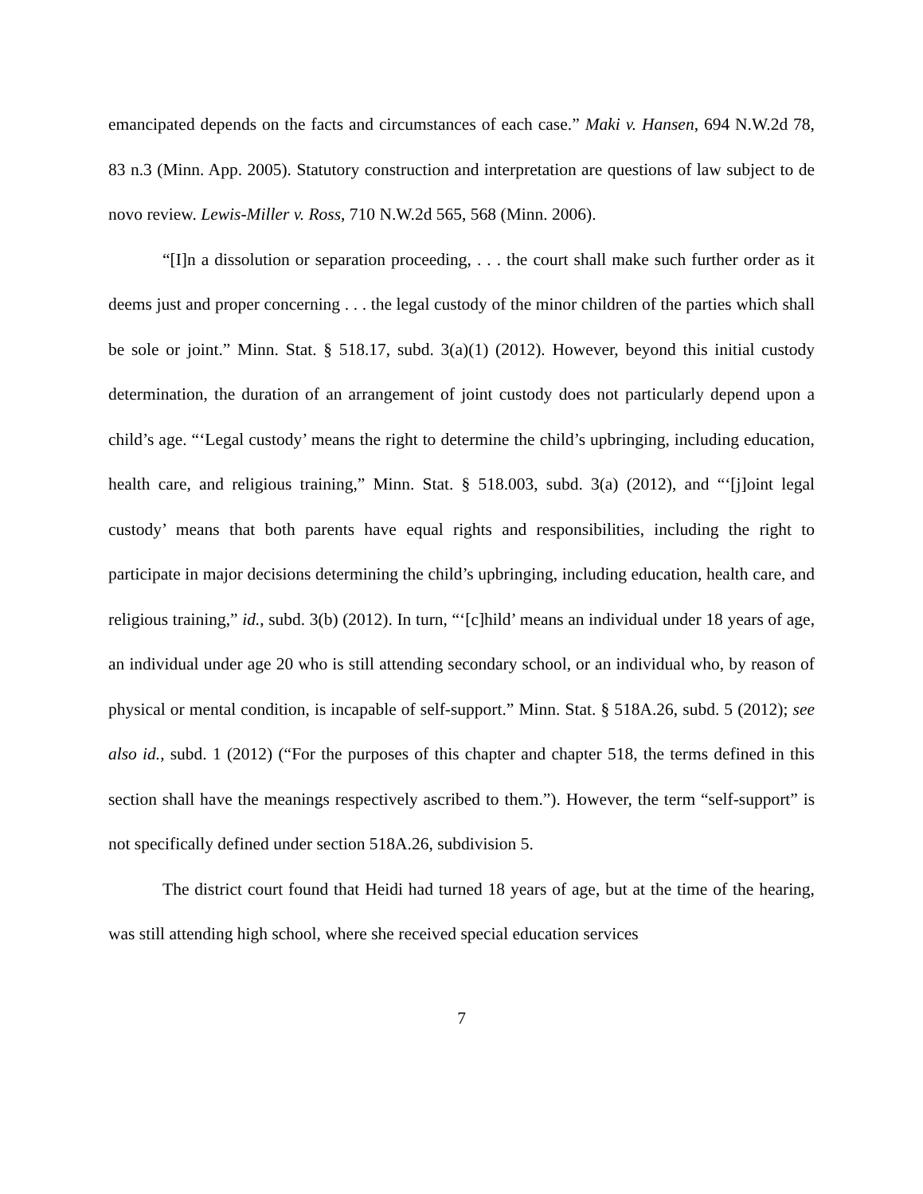emancipated depends on the facts and circumstances of each case.” Maki v. Hansen, 694 N.W.2d 78, 83 n.3 (Minn. App. 2005). Statutory construction and interpretation are questions of law subject to de novo review. Lewis-Miller v. Ross, 710 N.W.2d 565, 568 (Minn. 2006).
“[I]n a dissolution or separation proceeding, . . . the court shall make such further order as it deems just and proper concerning . . . the legal custody of the minor children of the parties which shall be sole or joint.” Minn. Stat. § 518.17, subd. 3(a)(1) (2012). However, beyond this initial custody determination, the duration of an arrangement of joint custody does not particularly depend upon a child’s age. “‘Legal custody’ means the right to determine the child’s upbringing, including education, health care, and religious training,” Minn. Stat. § 518.003, subd. 3(a) (2012), and “‘[j]oint legal custody’ means that both parents have equal rights and responsibilities, including the right to participate in major decisions determining the child’s upbringing, including education, health care, and religious training,” id., subd. 3(b) (2012). In turn, “‘[c]hild’ means an individual under 18 years of age, an individual under age 20 who is still attending secondary school, or an individual who, by reason of physical or mental condition, is incapable of self-support.” Minn. Stat. § 518A.26, subd. 5 (2012); see also id., subd. 1 (2012) (“For the purposes of this chapter and chapter 518, the terms defined in this section shall have the meanings respectively ascribed to them.”). However, the term “self-support” is not specifically defined under section 518A.26, subdivision 5.
The district court found that Heidi had turned 18 years of age, but at the time of the hearing, was still attending high school, where she received special education services
7